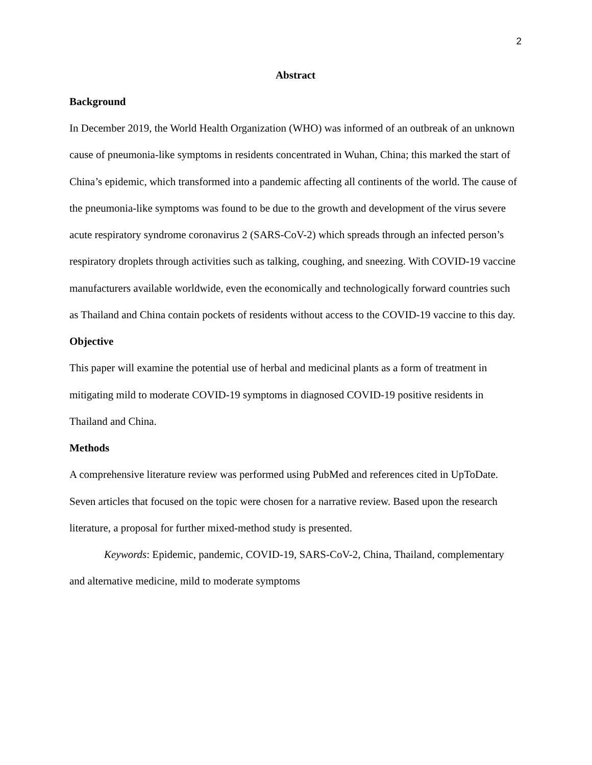2
Abstract
Background
In December 2019, the World Health Organization (WHO) was informed of an outbreak of an unknown cause of pneumonia-like symptoms in residents concentrated in Wuhan, China; this marked the start of China’s epidemic, which transformed into a pandemic affecting all continents of the world. The cause of the pneumonia-like symptoms was found to be due to the growth and development of the virus severe acute respiratory syndrome coronavirus 2 (SARS-CoV-2) which spreads through an infected person’s respiratory droplets through activities such as talking, coughing, and sneezing. With COVID-19 vaccine manufacturers available worldwide, even the economically and technologically forward countries such as Thailand and China contain pockets of residents without access to the COVID-19 vaccine to this day.
Objective
This paper will examine the potential use of herbal and medicinal plants as a form of treatment in mitigating mild to moderate COVID-19 symptoms in diagnosed COVID-19 positive residents in Thailand and China.
Methods
A comprehensive literature review was performed using PubMed and references cited in UpToDate. Seven articles that focused on the topic were chosen for a narrative review. Based upon the research literature, a proposal for further mixed-method study is presented.
Keywords: Epidemic, pandemic, COVID-19, SARS-CoV-2, China, Thailand, complementary and alternative medicine, mild to moderate symptoms